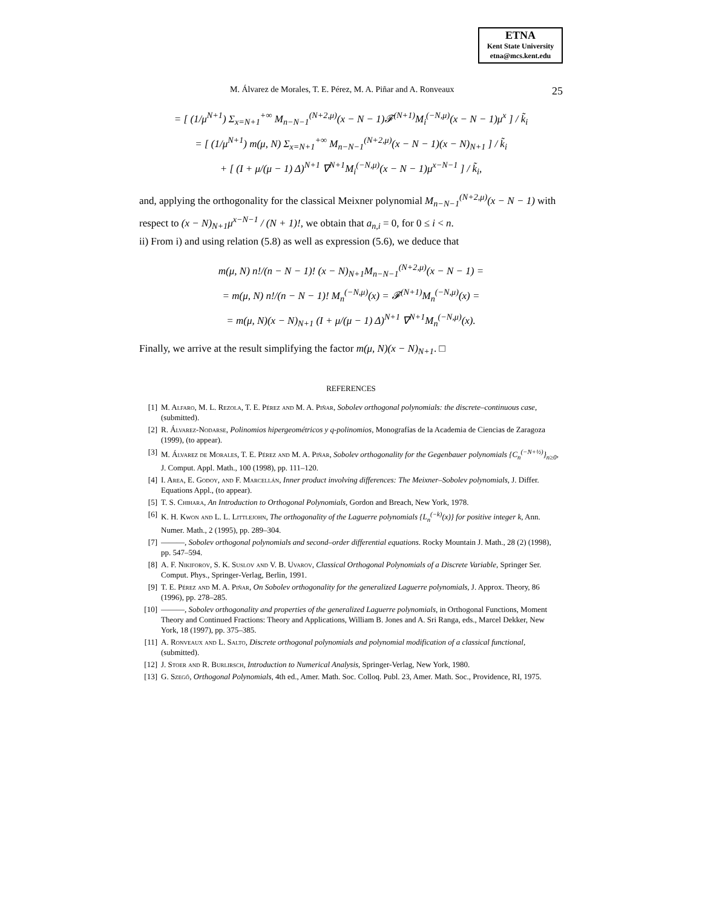ETNA
Kent State University
etna@mcs.kent.edu
M. Álvarez de Morales, T. E. Pérez, M. A. Piñar and A. Ronveaux 25
= [ (1/μ<sup>N+1</sup>) Σ<sub>x=N+1</sub><sup>+∞</sup> M<sub>n−N−1</sub><sup>(N+2,μ)</sup>(x − N − 1)𝓕<sup>(N+1)</sup>M<sub>i</sub><sup>(−N,μ)</sup>(x − N − 1)μ<sup>x</sup> ] / k̃<sub>i</sub>
= [ (1/μ<sup>N+1</sup>) m(μ, N) Σ<sub>x=N+1</sub><sup>+∞</sup> M<sub>n−N−1</sub><sup>(N+2,μ)</sup>(x − N − 1)(x − N)<sub>N+1</sub> ] / k̃<sub>i</sub>
+ [ (I + μ/(μ − 1) Δ)<sup>N+1</sup> ∇<sup>N+1</sup>M<sub>i</sub><sup>(−N,μ)</sup>(x − N − 1)μ<sup>x−N−1</sup> ] / k̃<sub>i</sub>,
and, applying the orthogonality for the classical Meixner polynomial M<sub>n−N−1</sub><sup>(N+2,μ)</sup>(x − N − 1) with respect to (x − N)<sub>N+1</sub>μ<sup>x−N−1</sup> / (N + 1)!, we obtain that a<sub>n,i</sub> = 0, for 0 ≤ i < n.
ii) From i) and using relation (5.8) as well as expression (5.6), we deduce that
m(μ, N) n!/(n − N − 1)! (x − N)<sub>N+1</sub>M<sub>n−N−1</sub><sup>(N+2,μ)</sup>(x − N − 1) =
= m(μ, N) n!/(n − N − 1)! M<sub>n</sub><sup>(−N,μ)</sup>(x) = 𝓕<sup>(N+1)</sup>M<sub>n</sub><sup>(−N,μ)</sup>(x) =
= m(μ, N)(x − N)<sub>N+1</sub> (I + μ/(μ − 1) Δ)<sup>N+1</sup> ∇<sup>N+1</sup>M<sub>n</sub><sup>(−N,μ)</sup>(x).
Finally, we arrive at the result simplifying the factor m(μ, N)(x − N)<sub>N+1</sub>. □
REFERENCES
[1] M. Alfaro, M. L. Rezola, T. E. Pérez and M. A. Piñar, Sobolev orthogonal polynomials: the discrete–continuous case, (submitted).
[2] R. Álvarez-Nodarse, Polinomios hipergeométricos y q-polinomios, Monografías de la Academia de Ciencias de Zaragoza (1999), (to appear).
[3] M. Álvarez de Morales, T. E. Pérez and M. A. Piñar, Sobolev orthogonality for the Gegenbauer polynomials {C<sub>n</sub><sup>(−N+½)</sup>}<sub>n≥0</sub>, J. Comput. Appl. Math., 100 (1998), pp. 111–120.
[4] I. Area, E. Godoy, and F. Marcellán, Inner product involving differences: The Meixner–Sobolev polynomials, J. Differ. Equations Appl., (to appear).
[5] T. S. Chihara, An Introduction to Orthogonal Polynomials, Gordon and Breach, New York, 1978.
[6] K. H. Kwon and L. L. Littlejohn, The orthogonality of the Laguerre polynomials {L<sub>n</sub><sup>(−k)</sup>(x)} for positive integer k, Ann. Numer. Math., 2 (1995), pp. 289–304.
[7] ———, Sobolev orthogonal polynomials and second–order differential equations. Rocky Mountain J. Math., 28 (2) (1998), pp. 547–594.
[8] A. F. Nikiforov, S. K. Suslov and V. B. Uvarov, Classical Orthogonal Polynomials of a Discrete Variable, Springer Ser. Comput. Phys., Springer-Verlag, Berlin, 1991.
[9] T. E. Pérez and M. A. Piñar, On Sobolev orthogonality for the generalized Laguerre polynomials, J. Approx. Theory, 86 (1996), pp. 278–285.
[10] ———, Sobolev orthogonality and properties of the generalized Laguerre polynomials, in Orthogonal Functions, Moment Theory and Continued Fractions: Theory and Applications, William B. Jones and A. Sri Ranga, eds., Marcel Dekker, New York, 18 (1997), pp. 375–385.
[11] A. Ronveaux and L. Salto, Discrete orthogonal polynomials and polynomial modification of a classical functional, (submitted).
[12] J. Stoer and R. Burlirsch, Introduction to Numerical Analysis, Springer-Verlag, New York, 1980.
[13] G. Szegő, Orthogonal Polynomials, 4th ed., Amer. Math. Soc. Colloq. Publ. 23, Amer. Math. Soc., Providence, RI, 1975.